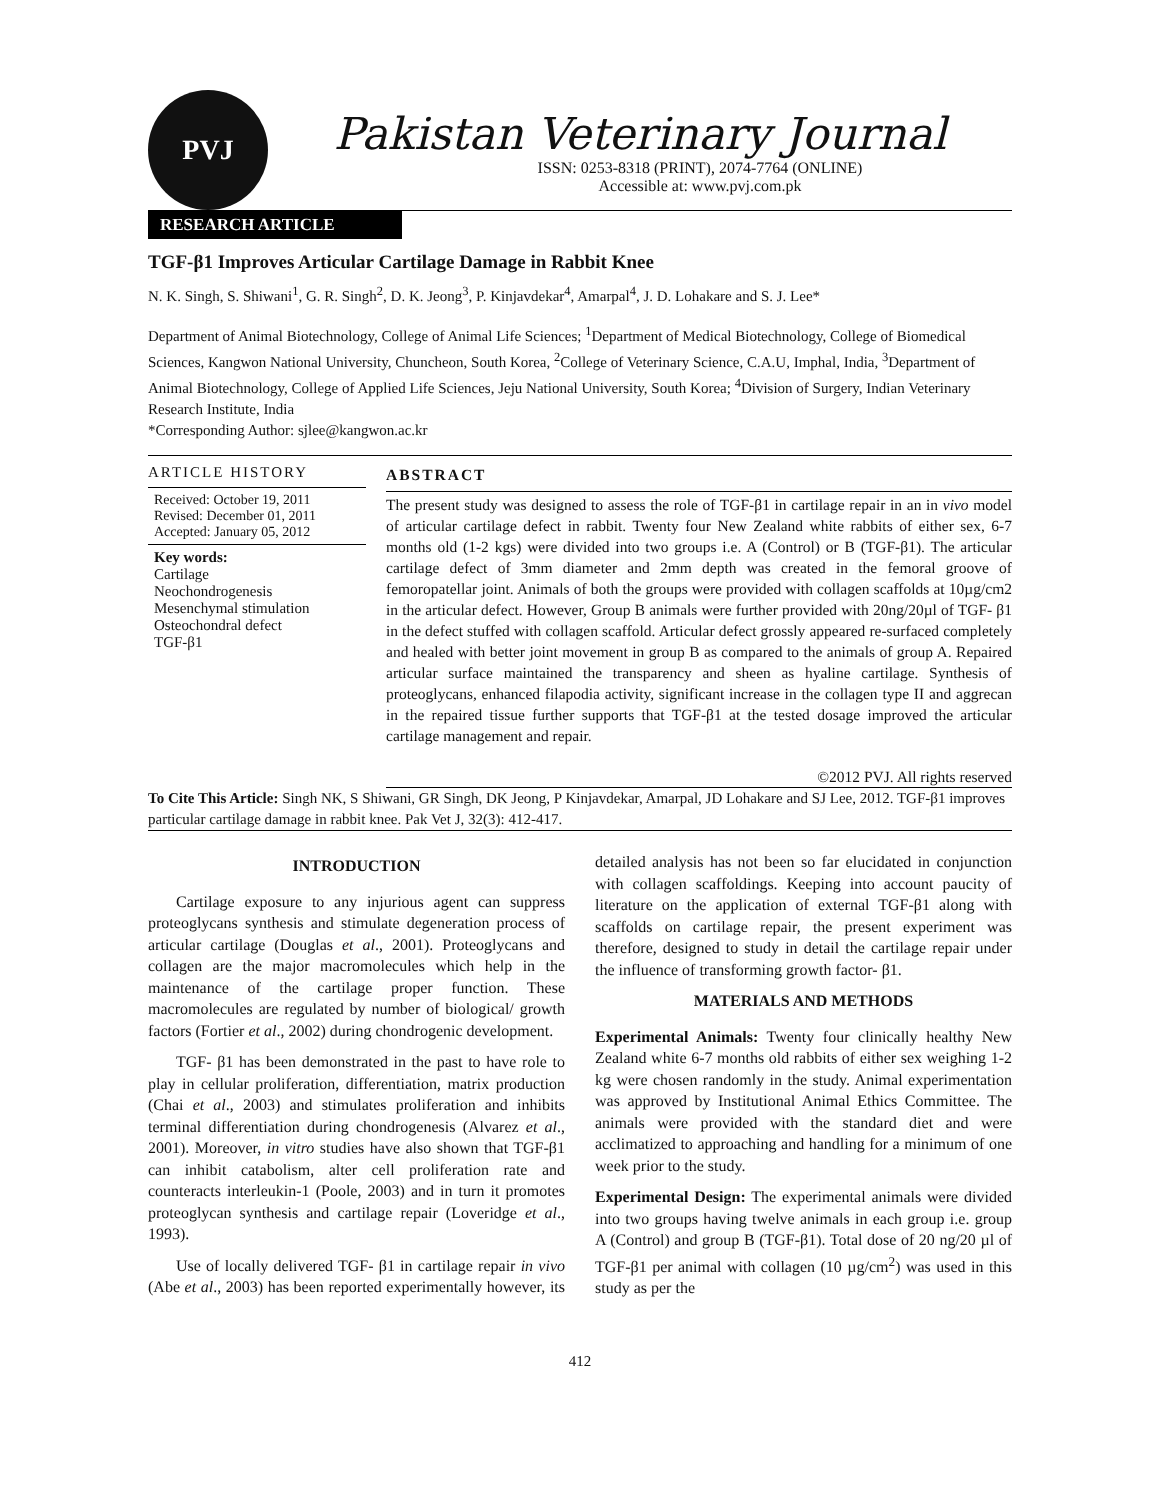PVJ
Pakistan Veterinary Journal
ISSN: 0253-8318 (PRINT), 2074-7764 (ONLINE)
Accessible at: www.pvj.com.pk
RESEARCH ARTICLE
TGF-β1 Improves Articular Cartilage Damage in Rabbit Knee
N. K. Singh, S. Shiwani<sup>1</sup>, G. R. Singh<sup>2</sup>, D. K. Jeong<sup>3</sup>, P. Kinjavdekar<sup>4</sup>, Amarpal<sup>4</sup>, J. D. Lohakare and S. J. Lee*
Department of Animal Biotechnology, College of Animal Life Sciences; <sup>1</sup>Department of Medical Biotechnology, College of Biomedical Sciences, Kangwon National University, Chuncheon, South Korea, <sup>2</sup>College of Veterinary Science, C.A.U, Imphal, India, <sup>3</sup>Department of Animal Biotechnology, College of Applied Life Sciences, Jeju National University, South Korea; <sup>4</sup>Division of Surgery, Indian Veterinary Research Institute, India
*Corresponding Author: sjlee@kangwon.ac.kr
ARTICLE HISTORY
Received: October 19, 2011
Revised: December 01, 2011
Accepted: January 05, 2012
Key words:
Cartilage
Neochondrogenesis
Mesenchymal stimulation
Osteochondral defect
TGF-β1
ABSTRACT
The present study was designed to assess the role of TGF-β1 in cartilage repair in an in vivo model of articular cartilage defect in rabbit. Twenty four New Zealand white rabbits of either sex, 6-7 months old (1-2 kgs) were divided into two groups i.e. A (Control) or B (TGF-β1). The articular cartilage defect of 3mm diameter and 2mm depth was created in the femoral groove of femoropatellar joint. Animals of both the groups were provided with collagen scaffolds at 10µg/cm2 in the articular defect. However, Group B animals were further provided with 20ng/20µl of TGF- β1 in the defect stuffed with collagen scaffold. Articular defect grossly appeared re-surfaced completely and healed with better joint movement in group B as compared to the animals of group A. Repaired articular surface maintained the transparency and sheen as hyaline cartilage. Synthesis of proteoglycans, enhanced filapodia activity, significant increase in the collagen type II and aggrecan in the repaired tissue further supports that TGF-β1 at the tested dosage improved the articular cartilage management and repair.
©2012 PVJ. All rights reserved
To Cite This Article: Singh NK, S Shiwani, GR Singh, DK Jeong, P Kinjavdekar, Amarpal, JD Lohakare and SJ Lee, 2012. TGF-β1 improves particular cartilage damage in rabbit knee. Pak Vet J, 32(3): 412-417.
INTRODUCTION
Cartilage exposure to any injurious agent can suppress proteoglycans synthesis and stimulate degeneration process of articular cartilage (Douglas et al., 2001). Proteoglycans and collagen are the major macromolecules which help in the maintenance of the cartilage proper function. These macromolecules are regulated by number of biological/ growth factors (Fortier et al., 2002) during chondrogenic development.
TGF- β1 has been demonstrated in the past to have role to play in cellular proliferation, differentiation, matrix production (Chai et al., 2003) and stimulates proliferation and inhibits terminal differentiation during chondrogenesis (Alvarez et al., 2001). Moreover, in vitro studies have also shown that TGF-β1 can inhibit catabolism, alter cell proliferation rate and counteracts interleukin-1 (Poole, 2003) and in turn it promotes proteoglycan synthesis and cartilage repair (Loveridge et al., 1993).
Use of locally delivered TGF- β1 in cartilage repair in vivo (Abe et al., 2003) has been reported experimentally however, its detailed analysis has not been so far elucidated in conjunction with collagen scaffoldings. Keeping into account paucity of literature on the application of external TGF-β1 along with scaffolds on cartilage repair, the present experiment was therefore, designed to study in detail the cartilage repair under the influence of transforming growth factor- β1.
MATERIALS AND METHODS
Experimental Animals: Twenty four clinically healthy New Zealand white 6-7 months old rabbits of either sex weighing 1-2 kg were chosen randomly in the study. Animal experimentation was approved by Institutional Animal Ethics Committee. The animals were provided with the standard diet and were acclimatized to approaching and handling for a minimum of one week prior to the study.
Experimental Design: The experimental animals were divided into two groups having twelve animals in each group i.e. group A (Control) and group B (TGF-β1). Total dose of 20 ng/20 µl of TGF-β1 per animal with collagen (10 µg/cm<sup>2</sup>) was used in this study as per the
412